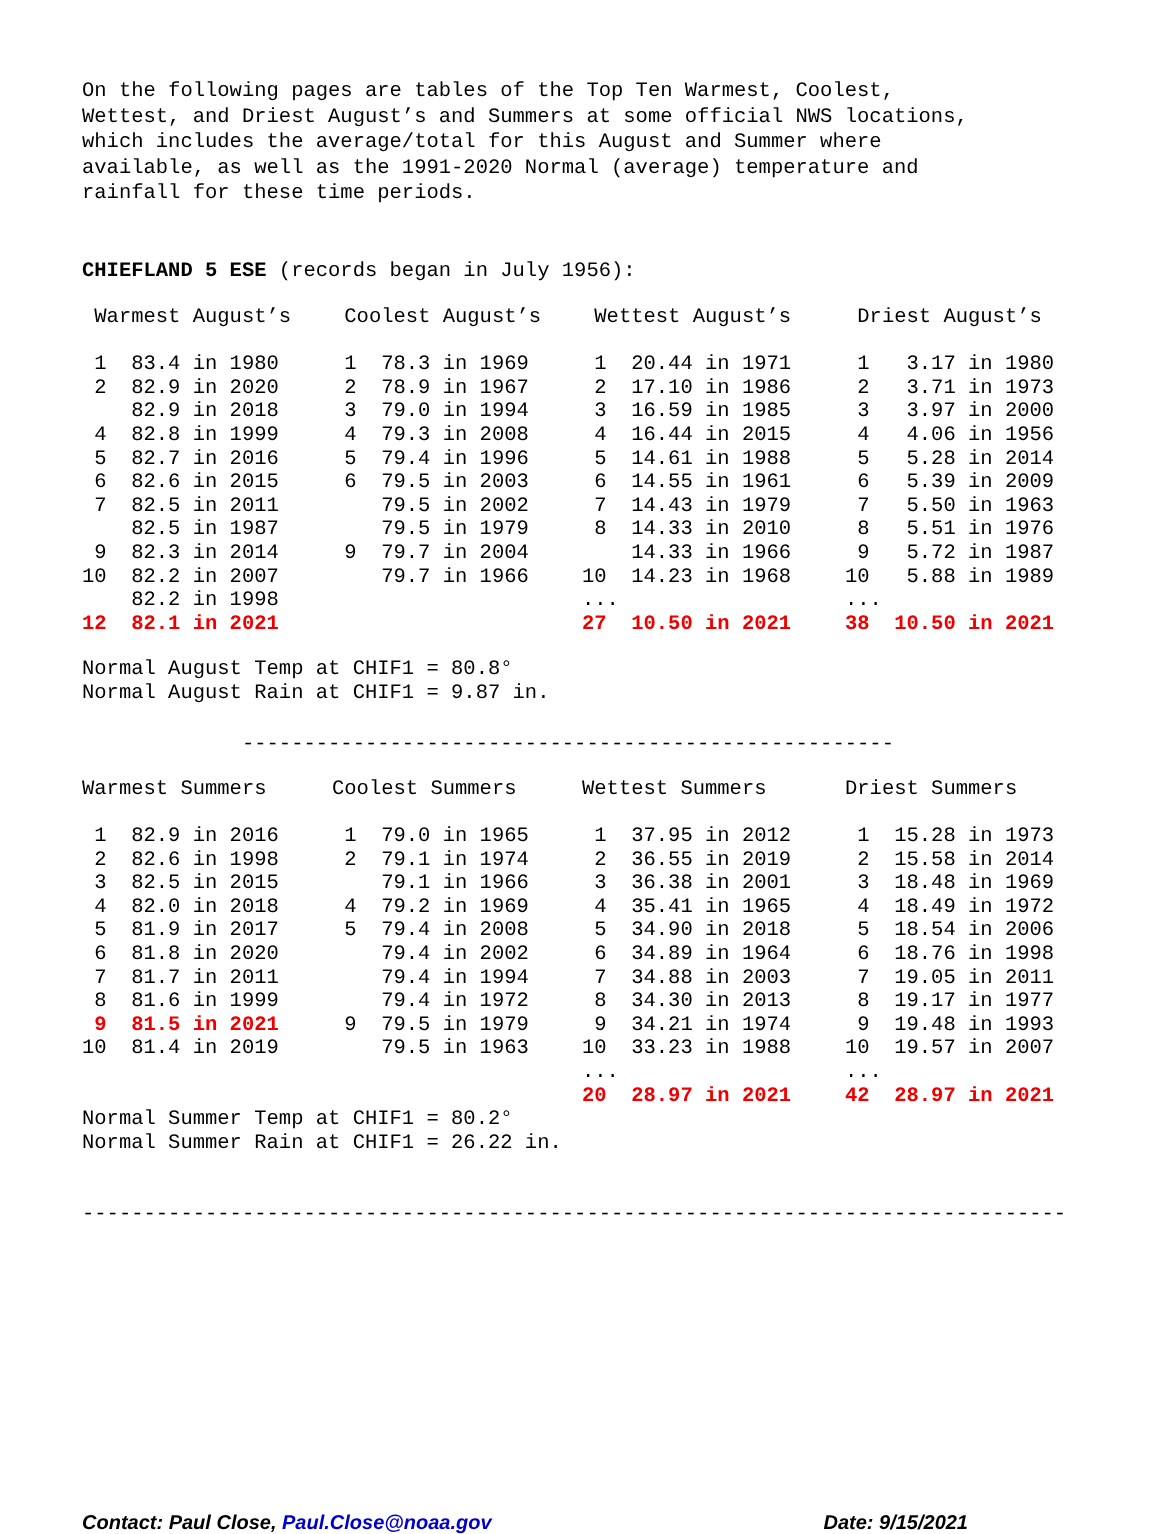On the following pages are tables of the Top Ten Warmest, Coolest, Wettest, and Driest August’s and Summers at some official NWS locations, which includes the average/total for this August and Summer where available, as well as the 1991-2020 Normal (average) temperature and rainfall for these time periods.
CHIEFLAND 5 ESE (records began in July 1956):
| Warmest August’s | Coolest August’s | Wettest August’s | Driest August’s |
| --- | --- | --- | --- |
| 1 83.4 in 1980 | 1 78.3 in 1969 | 1 20.44 in 1971 | 1 3.17 in 1980 |
| 2 82.9 in 2020 | 2 78.9 in 1967 | 2 17.10 in 1986 | 2 3.71 in 1973 |
| 82.9 in 2018 | 3 79.0 in 1994 | 3 16.59 in 1985 | 3 3.97 in 2000 |
| 4 82.8 in 1999 | 4 79.3 in 2008 | 4 16.44 in 2015 | 4 4.06 in 1956 |
| 5 82.7 in 2016 | 5 79.4 in 1996 | 5 14.61 in 1988 | 5 5.28 in 2014 |
| 6 82.6 in 2015 | 6 79.5 in 2003 | 6 14.55 in 1961 | 6 5.39 in 2009 |
| 7 82.5 in 2011 | 79.5 in 2002 | 7 14.43 in 1979 | 7 5.50 in 1963 |
| 82.5 in 1987 | 79.5 in 1979 | 8 14.33 in 2010 | 8 5.51 in 1976 |
| 9 82.3 in 2014 | 9 79.7 in 2004 | 14.33 in 1966 | 9 5.72 in 1987 |
| 10 82.2 in 2007 | 79.7 in 1966 | 10 14.23 in 1968 | 10 5.88 in 1989 |
| 82.2 in 1998 | | ... | ... |
| 12 82.1 in 2021 | | 27 10.50 in 2021 | 38 10.50 in 2021 |
Normal August Temp at CHIF1 = 80.8° Normal August Rain at CHIF1 = 9.87 in.
-----------------------------------------------------
| Warmest Summers | Coolest Summers | Wettest Summers | Driest Summers |
| --- | --- | --- | --- |
| 1 82.9 in 2016 | 1 79.0 in 1965 | 1 37.95 in 2012 | 1 15.28 in 1973 |
| 2 82.6 in 1998 | 2 79.1 in 1974 | 2 36.55 in 2019 | 2 15.58 in 2014 |
| 3 82.5 in 2015 | 79.1 in 1966 | 3 36.38 in 2001 | 3 18.48 in 1969 |
| 4 82.0 in 2018 | 4 79.2 in 1969 | 4 35.41 in 1965 | 4 18.49 in 1972 |
| 5 81.9 in 2017 | 5 79.4 in 2008 | 5 34.90 in 2018 | 5 18.54 in 2006 |
| 6 81.8 in 2020 | 79.4 in 2002 | 6 34.89 in 1964 | 6 18.76 in 1998 |
| 7 81.7 in 2011 | 79.4 in 1994 | 7 34.88 in 2003 | 7 19.05 in 2011 |
| 8 81.6 in 1999 | 79.4 in 1972 | 8 34.30 in 2013 | 8 19.17 in 1977 |
| 9 81.5 in 2021 | 9 79.5 in 1979 | 9 34.21 in 1974 | 9 19.48 in 1993 |
| 10 81.4 in 2019 | 79.5 in 1963 | 10 33.23 in 1988 | 10 19.57 in 2007 |
| | | ... | ... |
| | | 20 28.97 in 2021 | 42 28.97 in 2021 |
Normal Summer Temp at CHIF1 = 80.2° Normal Summer Rain at CHIF1 = 26.22 in.
--------------------------------------------------------------------------------
Contact: Paul Close, Paul.Close@noaa.gov Date: 9/15/2021